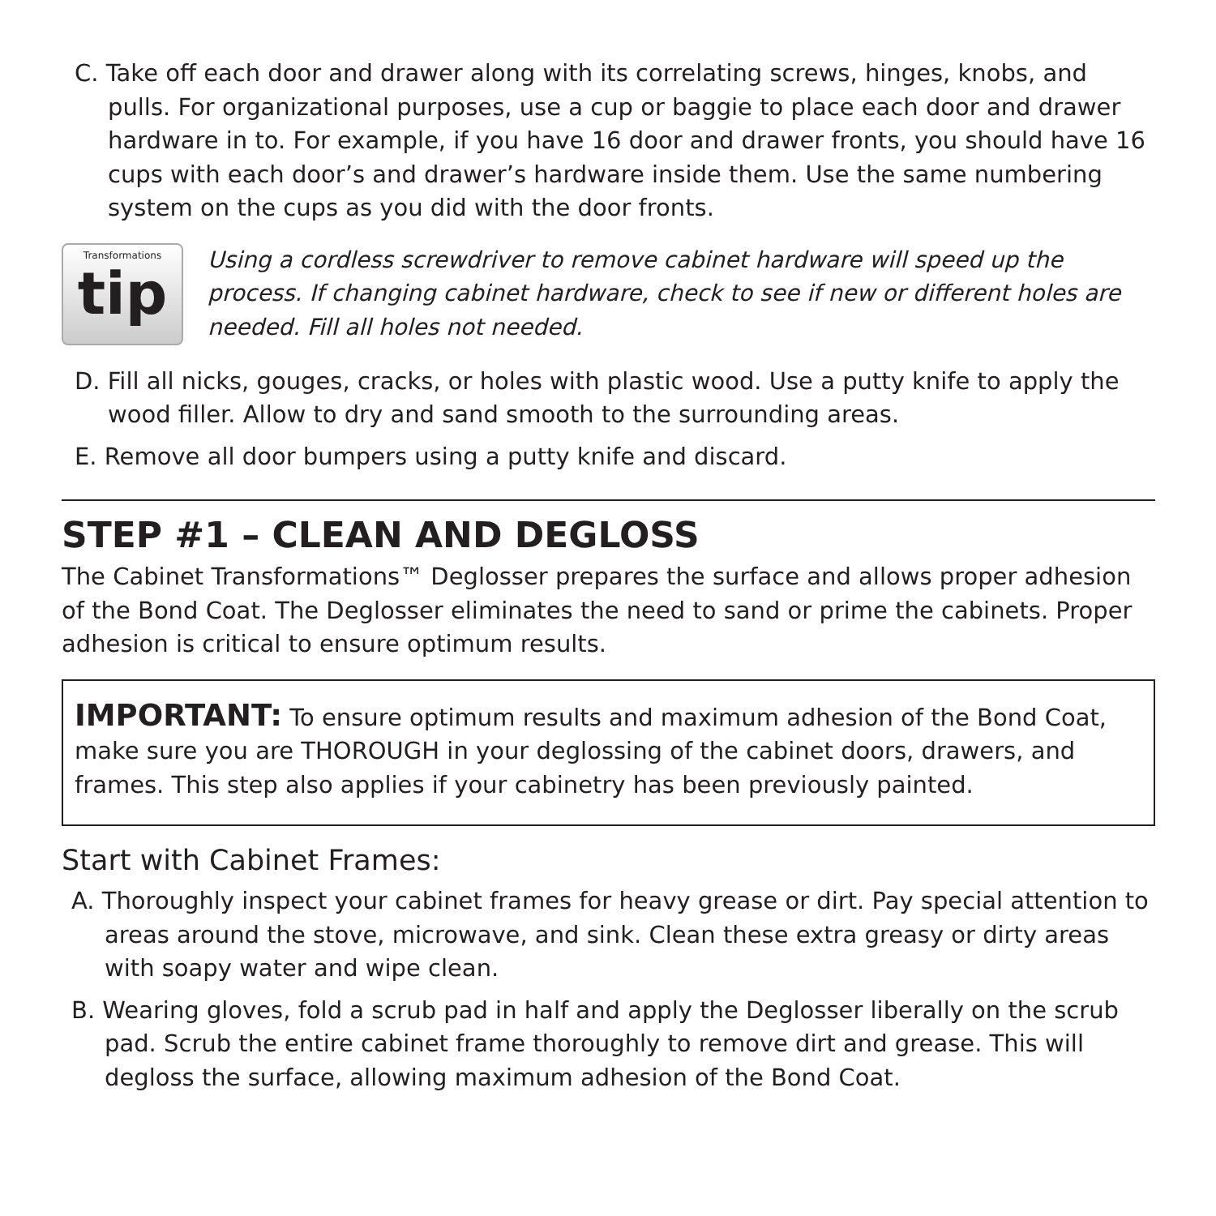C. Take off each door and drawer along with its correlating screws, hinges, knobs, and pulls. For organizational purposes, use a cup or baggie to place each door and drawer hardware in to. For example, if you have 16 door and drawer fronts, you should have 16 cups with each door’s and drawer’s hardware inside them. Use the same numbering system on the cups as you did with the door fronts.
Transformations
tip
Using a cordless screwdriver to remove cabinet hardware will speed up the process. If changing cabinet hardware, check to see if new or different holes are needed. Fill all holes not needed.
D. Fill all nicks, gouges, cracks, or holes with plastic wood. Use a putty knife to apply the wood filler. Allow to dry and sand smooth to the surrounding areas.
E. Remove all door bumpers using a putty knife and discard.
STEP #1 – CLEAN AND DEGLOSS
The Cabinet Transformations™ Deglosser prepares the surface and allows proper adhesion of the Bond Coat. The Deglosser eliminates the need to sand or prime the cabinets. Proper adhesion is critical to ensure optimum results.
IMPORTANT: To ensure optimum results and maximum adhesion of the Bond Coat, make sure you are THOROUGH in your deglossing of the cabinet doors, drawers, and frames. This step also applies if your cabinetry has been previously painted.
Start with Cabinet Frames:
A. Thoroughly inspect your cabinet frames for heavy grease or dirt. Pay special attention to areas around the stove, microwave, and sink. Clean these extra greasy or dirty areas with soapy water and wipe clean.
B. Wearing gloves, fold a scrub pad in half and apply the Deglosser liberally on the scrub pad. Scrub the entire cabinet frame thoroughly to remove dirt and grease. This will degloss the surface, allowing maximum adhesion of the Bond Coat.